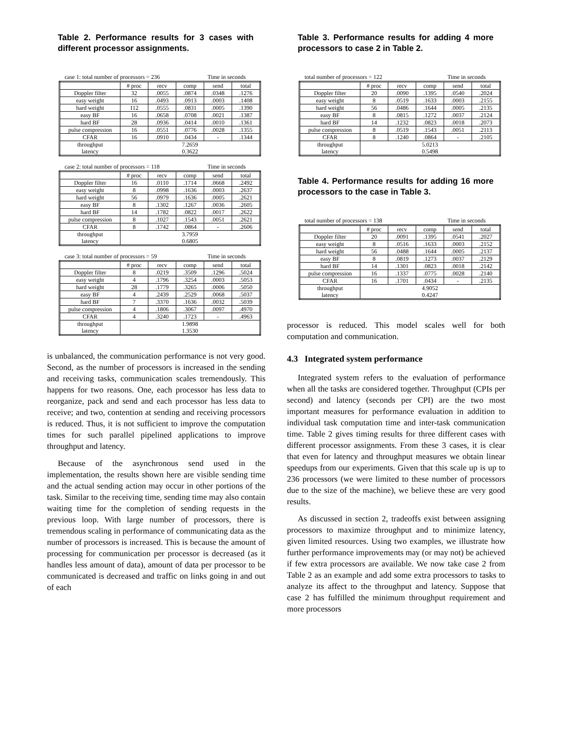Table 2. Performance results for 3 cases with different processor assignments.
case 1: total number of processors = 236 Time in seconds
| | # proc | recv | comp | send | total |
| --- | --- | --- | --- | --- | --- |
| Doppler filter | 32 | .0055 | .0874 | .0348 | .1276 |
| easy weight | 16 | .0493 | .0913 | .0003 | .1408 |
| hard weight | 112 | .0555 | .0831 | .0005 | .1390 |
| easy BF | 16 | .0658 | .0708 | .0021 | .1387 |
| hard BF | 28 | .0936 | .0414 | .0010 | .1361 |
| pulse compression | 16 | .0551 | .0776 | .0028 | .1355 |
| CFAR | 16 | .0910 | .0434 | - | .1344 |
| throughput latency | 7.2659 0.3622 | | | | |
case 2: total number of processors = 118 Time in seconds
| | # proc | recv | comp | send | total |
| --- | --- | --- | --- | --- | --- |
| Doppler filter | 16 | .0110 | .1714 | .0668 | .2492 |
| easy weight | 8 | .0998 | .1636 | .0003 | .2637 |
| hard weight | 56 | .0979 | .1636 | .0005 | .2621 |
| easy BF | 8 | .1302 | .1267 | .0036 | .2605 |
| hard BF | 14 | .1782 | .0822 | .0017 | .2622 |
| pulse compression | 8 | .1027 | .1543 | .0051 | .2621 |
| CFAR | 8 | .1742 | .0864 | - | .2606 |
| throughput latency | 3.7959 0.6805 | | | | |
case 3: total number of processors = 59 Time in seconds
| | # proc | recv | comp | send | total |
| --- | --- | --- | --- | --- | --- |
| Doppler filter | 8 | .0219 | .3509 | .1296 | .5024 |
| easy weight | 4 | .1796 | .3254 | .0003 | .5053 |
| hard weight | 28 | .1779 | .3265 | .0006 | .5050 |
| easy BF | 4 | .2439 | .2529 | .0068 | .5037 |
| hard BF | 7 | .3370 | .1636 | .0032 | .5039 |
| pulse compression | 4 | .1806 | .3067 | .0097 | .4970 |
| CFAR | 4 | .3240 | .1723 | - | .4963 |
| throughput latency | 1.9898 1.3530 | | | | |
is unbalanced, the communication performance is not very good. Second, as the number of processors is increased in the sending and receiving tasks, communication scales tremendously. This happens for two reasons. One, each processor has less data to reorganize, pack and send and each processor has less data to receive; and two, contention at sending and receiving processors is reduced. Thus, it is not sufficient to improve the computation times for such parallel pipelined applications to improve throughput and latency.
Because of the asynchronous send used in the implementation, the results shown here are visible sending time and the actual sending action may occur in other portions of the task. Similar to the receiving time, sending time may also contain waiting time for the completion of sending requests in the previous loop. With large number of processors, there is tremendous scaling in performance of communicating data as the number of processors is increased. This is because the amount of processing for communication per processor is decreased (as it handles less amount of data), amount of data per processor to be communicated is decreased and traffic on links going in and out of each
Table 3. Performance results for adding 4 more processors to case 2 in Table 2.
total number of processors = 122 Time in seconds
| | # proc | recv | comp | send | total |
| --- | --- | --- | --- | --- | --- |
| Doppler filter | 20 | .0090 | .1395 | .0540 | .2024 |
| easy weight | 8 | .0519 | .1633 | .0003 | .2155 |
| hard weight | 56 | .0486 | .1644 | .0005 | .2135 |
| easy BF | 8 | .0815 | .1272 | .0037 | .2124 |
| hard BF | 14 | .1232 | .0823 | .0018 | .2073 |
| pulse compression | 8 | .0519 | .1543 | .0051 | .2113 |
| CFAR | 8 | .1240 | .0864 | - | .2105 |
| throughput latency | 5.0213 0.5498 | | | | |
Table 4. Performance results for adding 16 more processors to the case in Table 3.
total number of processors = 138 Time in seconds
| | # proc | recv | comp | send | total |
| --- | --- | --- | --- | --- | --- |
| Doppler filter | 20 | .0091 | .1395 | .0541 | .2027 |
| easy weight | 8 | .0516 | .1633 | .0003 | .2152 |
| hard weight | 56 | .0488 | .1644 | .0005 | .2137 |
| easy BF | 8 | .0819 | .1273 | .0037 | .2129 |
| hard BF | 14 | .1301 | .0823 | .0018 | .2142 |
| pulse compression | 16 | .1337 | .0775 | .0028 | .2140 |
| CFAR | 16 | .1701 | .0434 | - | .2135 |
| throughput latency | 4.9052 0.4247 | | | | |
processor is reduced. This model scales well for both computation and communication.
4.3 Integrated system performance
Integrated system refers to the evaluation of performance when all the tasks are considered together. Throughput (CPIs per second) and latency (seconds per CPI) are the two most important measures for performance evaluation in addition to individual task computation time and inter-task communication time. Table 2 gives timing results for three different cases with different processor assignments. From these 3 cases, it is clear that even for latency and throughput measures we obtain linear speedups from our experiments. Given that this scale up is up to 236 processors (we were limited to these number of processors due to the size of the machine), we believe these are very good results.
As discussed in section 2, tradeoffs exist between assigning processors to maximize throughput and to minimize latency, given limited resources. Using two examples, we illustrate how further performance improvements may (or may not) be achieved if few extra processors are available. We now take case 2 from Table 2 as an example and add some extra processors to tasks to analyze its affect to the throughput and latency. Suppose that case 2 has fulfilled the minimum throughput requirement and more processors